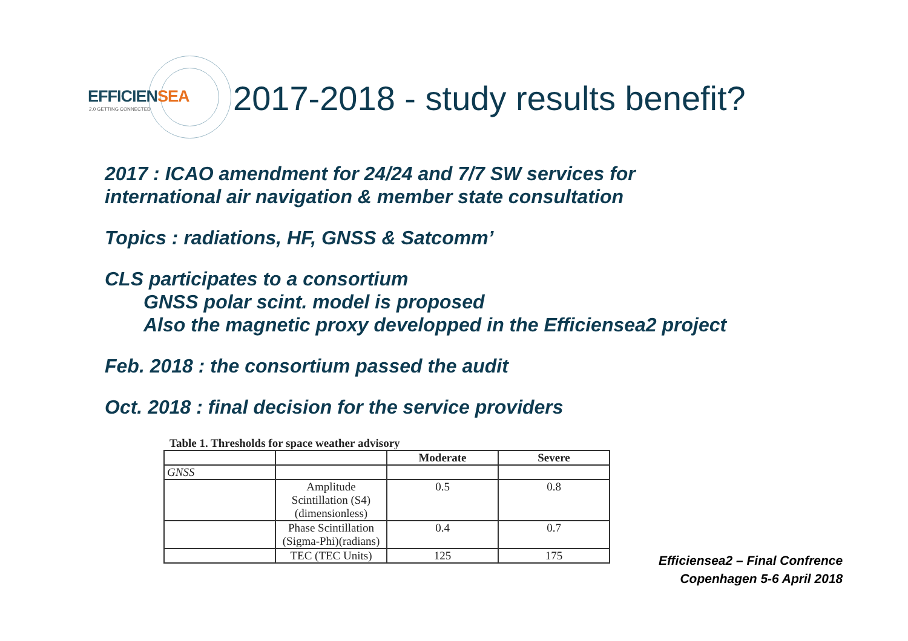EFFICIENSEA
2.0 GETTING CONNECTED
2017-2018 - study results benefit?
2017 : ICAO amendment for 24/24 and 7/7 SW services for
international air navigation & member state consultation
Topics : radiations, HF, GNSS & Satcomm’
CLS participates to a consortium
GNSS polar scint. model is proposed
Also the magnetic proxy developped in the Efficiensea2 project
Feb. 2018 : the consortium passed the audit
Oct. 2018 : final decision for the service providers
Table 1. Thresholds for space weather advisory
| | | Moderate | Severe |
| --- | --- | --- | --- |
| GNSS | | | |
| | Amplitude Scintillation (S4) (dimensionless) | 0.5 | 0.8 |
| | Phase Scintillation (Sigma-Phi)(radians) | 0.4 | 0.7 |
| | TEC (TEC Units) | 125 | 175 |
Efficiensea2 – Final Confrence
Copenhagen 5-6 April 2018